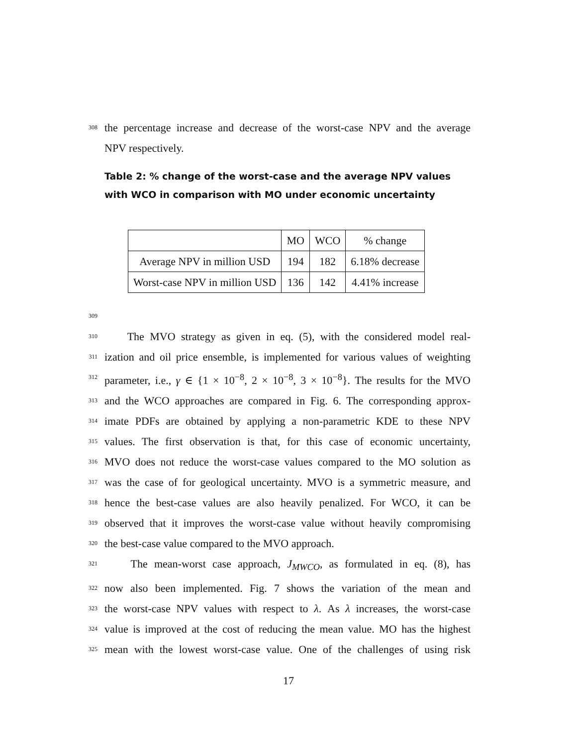308 the percentage increase and decrease of the worst-case NPV and the average
NPV respectively.
Table 2: % change of the worst-case and the average NPV values with WCO in comparison with MO under economic uncertainty
| | MO | WCO | % change |
| Average NPV in million USD | 194 | 182 | 6.18% decrease |
| Worst-case NPV in million USD | 136 | 142 | 4.41% increase |
309
310 The MVO strategy as given in eq. (5), with the considered model real-
311 ization and oil price ensemble, is implemented for various values of weighting
312 parameter, i.e., γ ∈ {1 × 10<sup>−8</sup>, 2 × 10<sup>−8</sup>, 3 × 10<sup>−8</sup>}. The results for the MVO
313 and the WCO approaches are compared in Fig. 6. The corresponding approx-
314 imate PDFs are obtained by applying a non-parametric KDE to these NPV
315 values. The first observation is that, for this case of economic uncertainty,
316 MVO does not reduce the worst-case values compared to the MO solution as
317 was the case of for geological uncertainty. MVO is a symmetric measure, and
318 hence the best-case values are also heavily penalized. For WCO, it can be
319 observed that it improves the worst-case value without heavily compromising
320 the best-case value compared to the MVO approach.
321 The mean-worst case approach, J<sub>MWCO</sub>, as formulated in eq. (8), has
322 now also been implemented. Fig. 7 shows the variation of the mean and
323 the worst-case NPV values with respect to λ. As λ increases, the worst-case
324 value is improved at the cost of reducing the mean value. MO has the highest
325 mean with the lowest worst-case value. One of the challenges of using risk
17